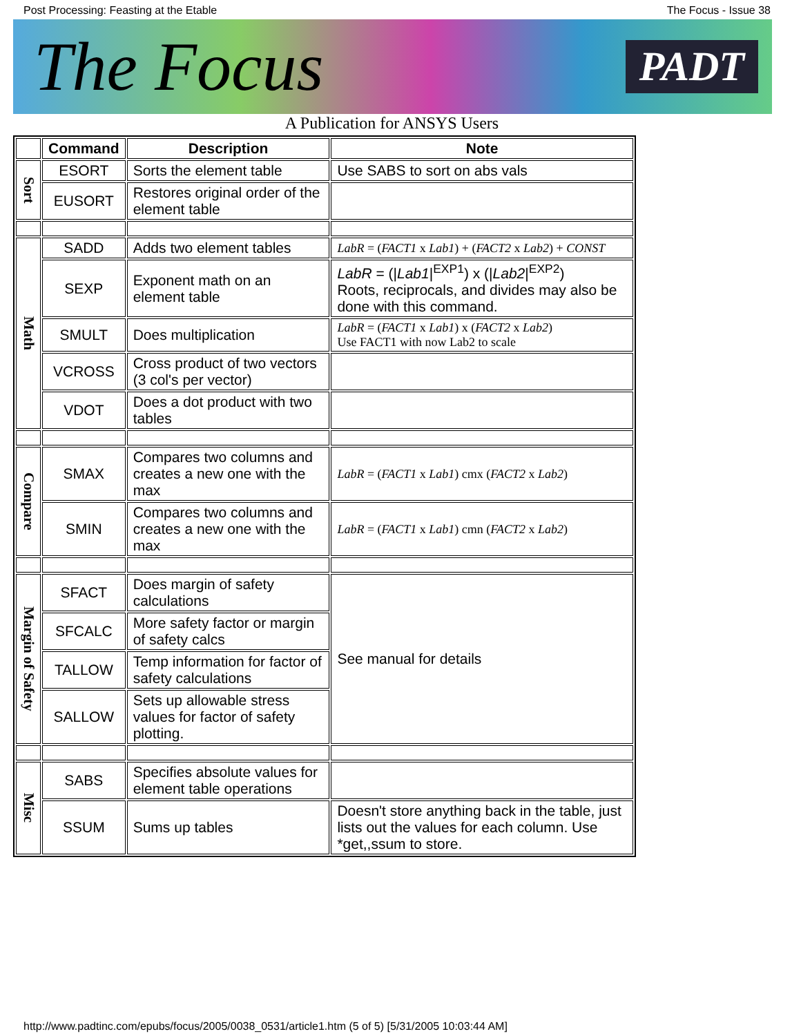Post Processing: Feasting at the Etable The Focus - Issue 38
The Focus PADT
A Publication for ANSYS Users
| | Command | Description | Note |
| --- | --- | --- | --- |
| Sort | ESORT | Sorts the element table | Use SABS to sort on abs vals |
| | EUSORT | Restores original order of the element table | |
| Math | SADD | Adds two element tables | LabR = ( FACT1 x Lab1 ) + ( FACT2 x Lab2 ) + CONST |
| | SEXP | Exponent math on an element table | LabR = (/ Lab1 /<sup>EXP1</sup>) x (/ Lab2 /<sup>EXP2</sup>) Roots, reciprocals, and divides may also be done with this command. |
| | SMULT | Does multiplication | LabR = ( FACT1 x Lab1 ) x ( FACT2 x Lab2 ) Use FACT1 with now Lab2 to scale |
| | VCROSS | Cross product of two vectors (3 col's per vector) | |
| | VDOT | Does a dot product with two tables | |
| Compare | SMAX | Compares two columns and creates a new one with the max | LabR = ( FACT1 x Lab1 ) cmx ( FACT2 x Lab2 ) |
| | SMIN | Compares two columns and creates a new one with the max | LabR = ( FACT1 x Lab1 ) cmn ( FACT2 x Lab2 ) |
| Margin of Safety | SFACT | Does margin of safety calculations | See manual for details |
| | SFCALC | More safety factor or margin of safety calcs | |
| | TALLOW | Temp information for factor of safety calculations | |
| | SALLOW | Sets up allowable stress values for factor of safety plotting. | |
| Misc | SABS | Specifies absolute values for element table operations | |
| | SSUM | Sums up tables | Doesn't store anything back in the table, just lists out the values for each column. Use *get,,ssum to store. |
http://www.padtinc.com/epubs/focus/2005/0038_0531/article1.htm (5 of 5) [5/31/2005 10:03:44 AM]